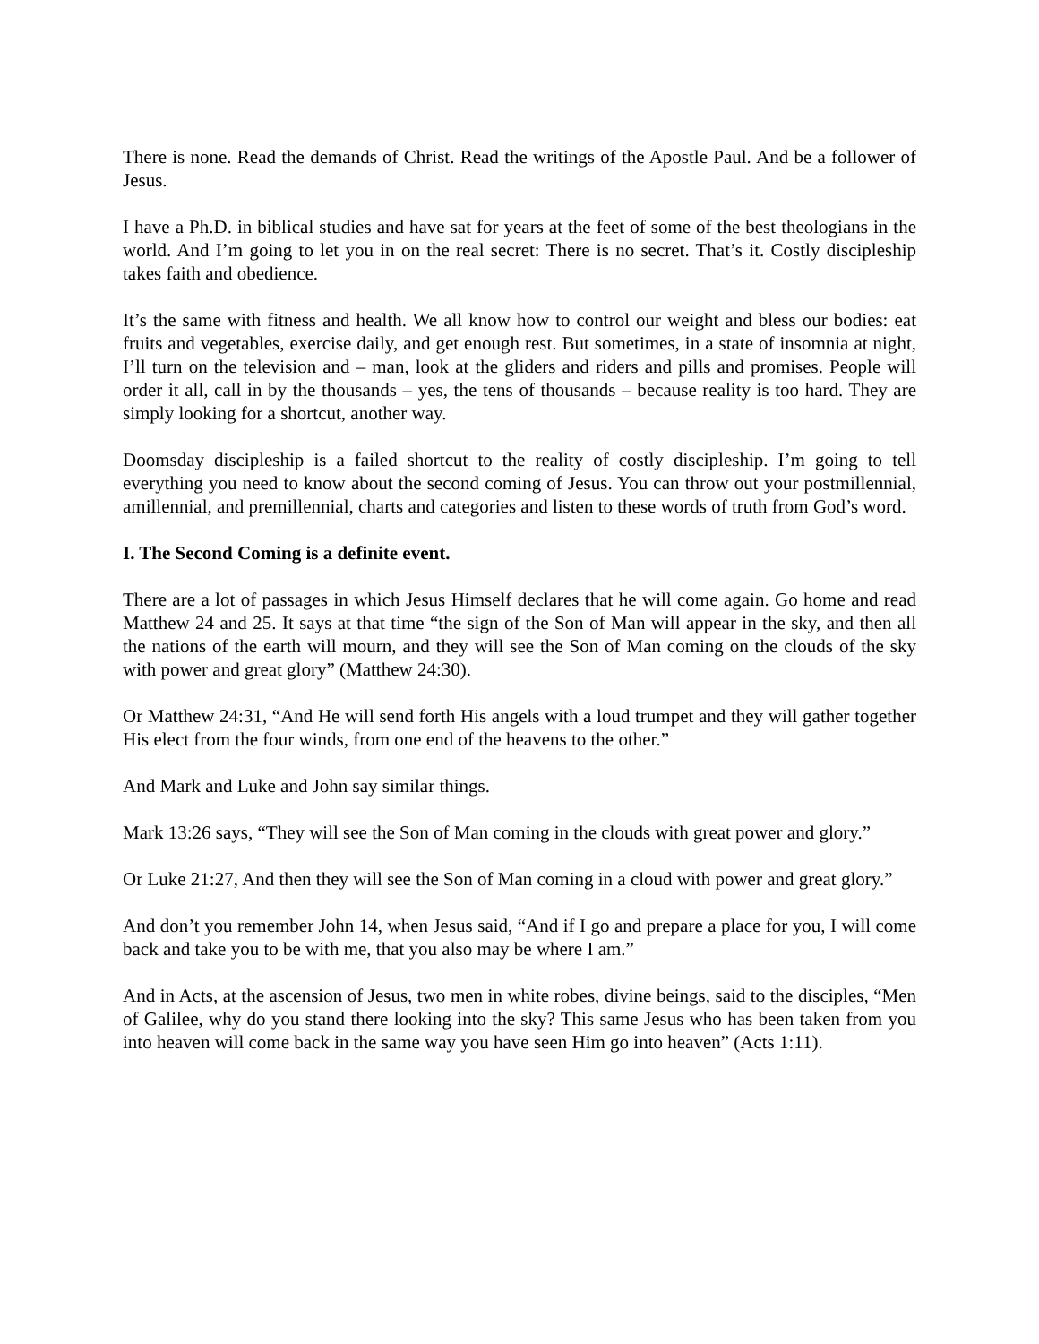There is none. Read the demands of Christ. Read the writings of the Apostle Paul. And be a follower of Jesus.
I have a Ph.D. in biblical studies and have sat for years at the feet of some of the best theologians in the world. And I’m going to let you in on the real secret: There is no secret. That’s it. Costly discipleship takes faith and obedience.
It’s the same with fitness and health. We all know how to control our weight and bless our bodies: eat fruits and vegetables, exercise daily, and get enough rest. But sometimes, in a state of insomnia at night, I’ll turn on the television and – man, look at the gliders and riders and pills and promises. People will order it all, call in by the thousands – yes, the tens of thousands – because reality is too hard. They are simply looking for a shortcut, another way.
Doomsday discipleship is a failed shortcut to the reality of costly discipleship. I’m going to tell everything you need to know about the second coming of Jesus. You can throw out your postmillennial, amillennial, and premillennial, charts and categories and listen to these words of truth from God’s word.
I. The Second Coming is a definite event.
There are a lot of passages in which Jesus Himself declares that he will come again. Go home and read Matthew 24 and 25. It says at that time “the sign of the Son of Man will appear in the sky, and then all the nations of the earth will mourn, and they will see the Son of Man coming on the clouds of the sky with power and great glory” (Matthew 24:30).
Or Matthew 24:31, “And He will send forth His angels with a loud trumpet and they will gather together His elect from the four winds, from one end of the heavens to the other.”
And Mark and Luke and John say similar things.
Mark 13:26 says, “They will see the Son of Man coming in the clouds with great power and glory.”
Or Luke 21:27, And then they will see the Son of Man coming in a cloud with power and great glory.”
And don’t you remember John 14, when Jesus said, “And if I go and prepare a place for you, I will come back and take you to be with me, that you also may be where I am.”
And in Acts, at the ascension of Jesus, two men in white robes, divine beings, said to the disciples, “Men of Galilee, why do you stand there looking into the sky? This same Jesus who has been taken from you into heaven will come back in the same way you have seen Him go into heaven” (Acts 1:11).